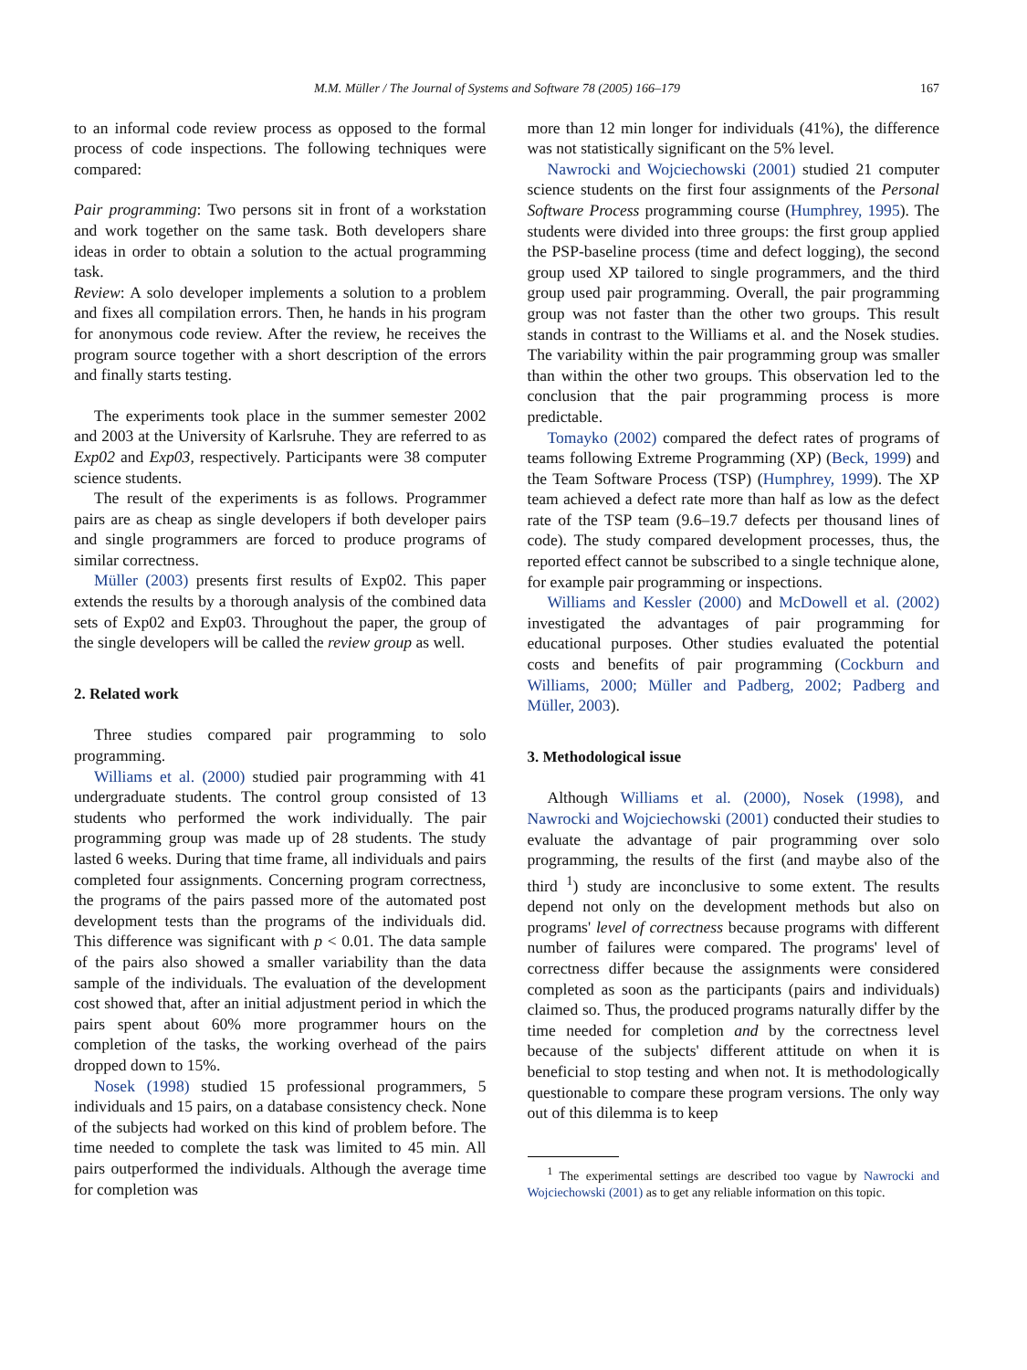M.M. Müller / The Journal of Systems and Software 78 (2005) 166–179 167
to an informal code review process as opposed to the formal process of code inspections. The following techniques were compared:
Pair programming: Two persons sit in front of a workstation and work together on the same task. Both developers share ideas in order to obtain a solution to the actual programming task.
Review: A solo developer implements a solution to a problem and fixes all compilation errors. Then, he hands in his program for anonymous code review. After the review, he receives the program source together with a short description of the errors and finally starts testing.
The experiments took place in the summer semester 2002 and 2003 at the University of Karlsruhe. They are referred to as Exp02 and Exp03, respectively. Participants were 38 computer science students.
The result of the experiments is as follows. Programmer pairs are as cheap as single developers if both developer pairs and single programmers are forced to produce programs of similar correctness.
Müller (2003) presents first results of Exp02. This paper extends the results by a thorough analysis of the combined data sets of Exp02 and Exp03. Throughout the paper, the group of the single developers will be called the review group as well.
2. Related work
Three studies compared pair programming to solo programming.
Williams et al. (2000) studied pair programming with 41 undergraduate students. The control group consisted of 13 students who performed the work individually. The pair programming group was made up of 28 students. The study lasted 6 weeks. During that time frame, all individuals and pairs completed four assignments. Concerning program correctness, the programs of the pairs passed more of the automated post development tests than the programs of the individuals did. This difference was significant with p < 0.01. The data sample of the pairs also showed a smaller variability than the data sample of the individuals. The evaluation of the development cost showed that, after an initial adjustment period in which the pairs spent about 60% more programmer hours on the completion of the tasks, the working overhead of the pairs dropped down to 15%.
Nosek (1998) studied 15 professional programmers, 5 individuals and 15 pairs, on a database consistency check. None of the subjects had worked on this kind of problem before. The time needed to complete the task was limited to 45 min. All pairs outperformed the individuals. Although the average time for completion was
more than 12 min longer for individuals (41%), the difference was not statistically significant on the 5% level.
Nawrocki and Wojciechowski (2001) studied 21 computer science students on the first four assignments of the Personal Software Process programming course (Humphrey, 1995). The students were divided into three groups: the first group applied the PSP-baseline process (time and defect logging), the second group used XP tailored to single programmers, and the third group used pair programming. Overall, the pair programming group was not faster than the other two groups. This result stands in contrast to the Williams et al. and the Nosek studies. The variability within the pair programming group was smaller than within the other two groups. This observation led to the conclusion that the pair programming process is more predictable.
Tomayko (2002) compared the defect rates of programs of teams following Extreme Programming (XP) (Beck, 1999) and the Team Software Process (TSP) (Humphrey, 1999). The XP team achieved a defect rate more than half as low as the defect rate of the TSP team (9.6–19.7 defects per thousand lines of code). The study compared development processes, thus, the reported effect cannot be subscribed to a single technique alone, for example pair programming or inspections.
Williams and Kessler (2000) and McDowell et al. (2002) investigated the advantages of pair programming for educational purposes. Other studies evaluated the potential costs and benefits of pair programming (Cockburn and Williams, 2000; Müller and Padberg, 2002; Padberg and Müller, 2003).
3. Methodological issue
Although Williams et al. (2000), Nosek (1998), and Nawrocki and Wojciechowski (2001) conducted their studies to evaluate the advantage of pair programming over solo programming, the results of the first (and maybe also of the third <sup>1</sup>) study are inconclusive to some extent. The results depend not only on the development methods but also on programs' level of correctness because programs with different number of failures were compared. The programs' level of correctness differ because the assignments were considered completed as soon as the participants (pairs and individuals) claimed so. Thus, the produced programs naturally differ by the time needed for completion and by the correctness level because of the subjects' different attitude on when it is beneficial to stop testing and when not. It is methodologically questionable to compare these program versions. The only way out of this dilemma is to keep
<sup>1</sup> The experimental settings are described too vague by Nawrocki and Wojciechowski (2001) as to get any reliable information on this topic.